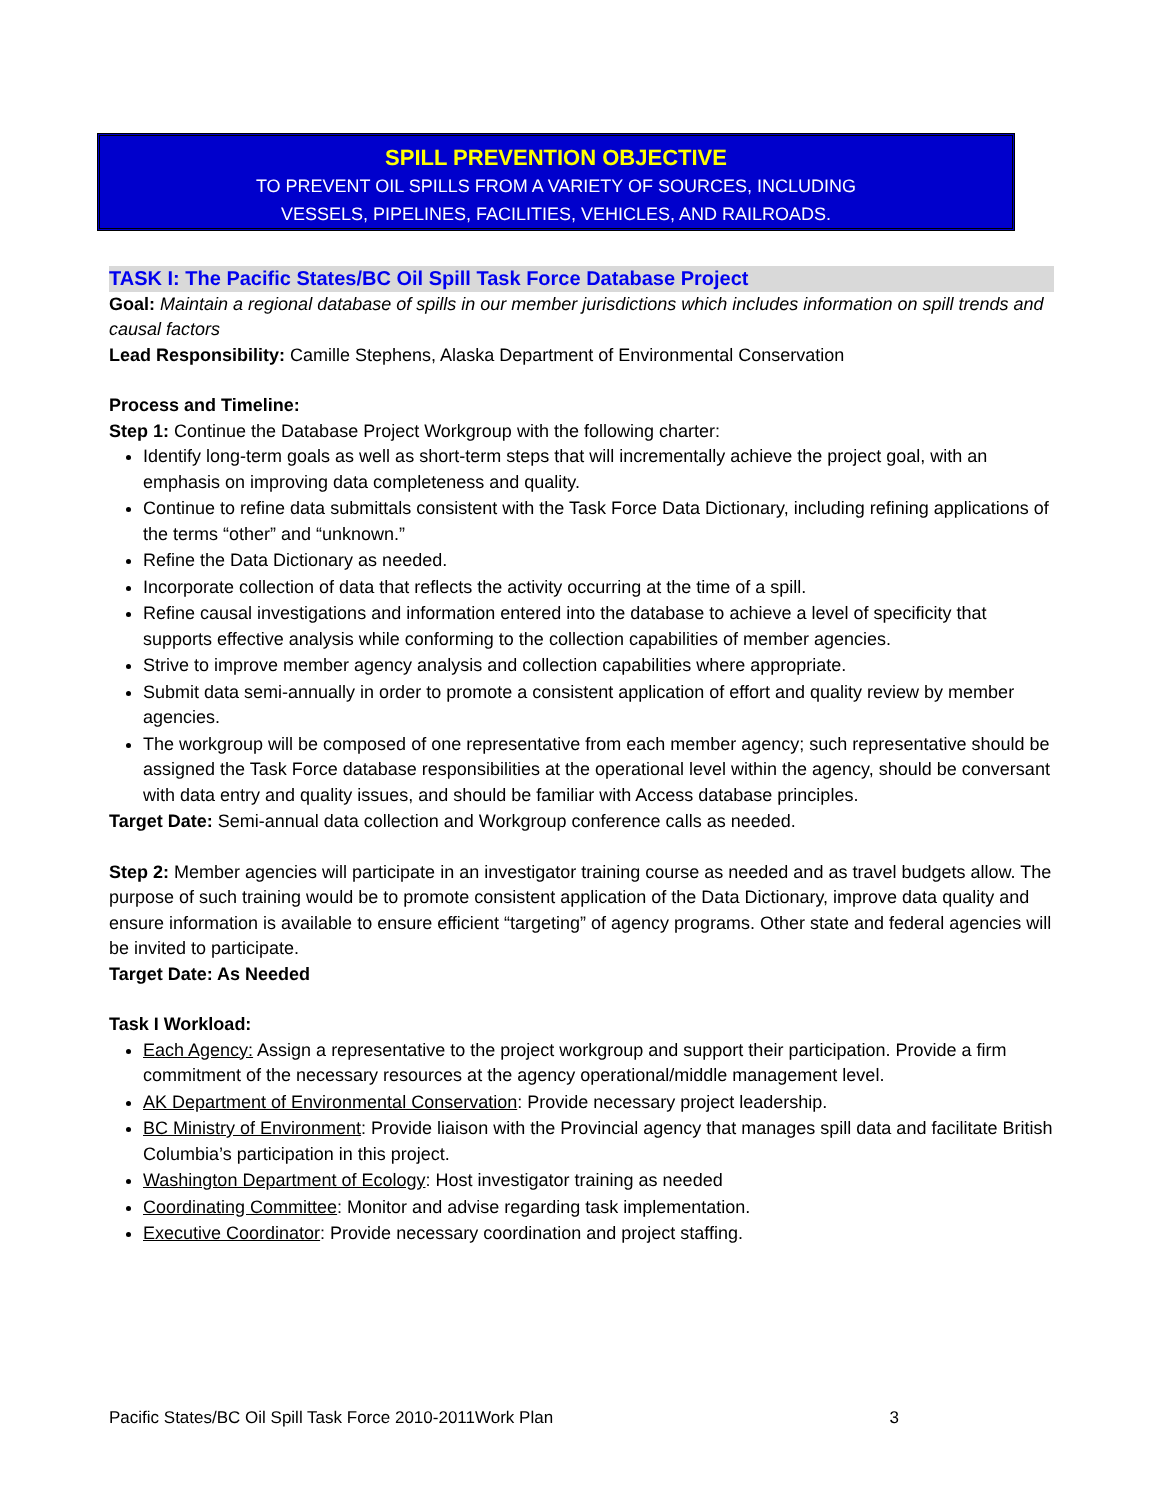SPILL PREVENTION OBJECTIVE
TO PREVENT OIL SPILLS FROM A VARIETY OF SOURCES, INCLUDING
VESSELS, PIPELINES, FACILITIES, VEHICLES, AND RAILROADS.
TASK I: The Pacific States/BC Oil Spill Task Force Database Project
Goal: Maintain a regional database of spills in our member jurisdictions which includes information on spill trends and causal factors
Lead Responsibility: Camille Stephens, Alaska Department of Environmental Conservation
Process and Timeline:
Step 1: Continue the Database Project Workgroup with the following charter:
Identify long-term goals as well as short-term steps that will incrementally achieve the project goal, with an emphasis on improving data completeness and quality.
Continue to refine data submittals consistent with the Task Force Data Dictionary, including refining applications of the terms “other” and “unknown.”
Refine the Data Dictionary as needed.
Incorporate collection of data that reflects the activity occurring at the time of a spill.
Refine causal investigations and information entered into the database to achieve a level of specificity that supports effective analysis while conforming to the collection capabilities of member agencies.
Strive to improve member agency analysis and collection capabilities where appropriate.
Submit data semi-annually in order to promote a consistent application of effort and quality review by member agencies.
The workgroup will be composed of one representative from each member agency; such representative should be assigned the Task Force database responsibilities at the operational level within the agency, should be conversant with data entry and quality issues, and should be familiar with Access database principles.
Target Date: Semi-annual data collection and Workgroup conference calls as needed.
Step 2: Member agencies will participate in an investigator training course as needed and as travel budgets allow. The purpose of such training would be to promote consistent application of the Data Dictionary, improve data quality and ensure information is available to ensure efficient “targeting” of agency programs. Other state and federal agencies will be invited to participate.
Target Date: As Needed
Task I Workload:
Each Agency: Assign a representative to the project workgroup and support their participation. Provide a firm commitment of the necessary resources at the agency operational/middle management level.
AK Department of Environmental Conservation: Provide necessary project leadership.
BC Ministry of Environment: Provide liaison with the Provincial agency that manages spill data and facilitate British Columbia’s participation in this project.
Washington Department of Ecology: Host investigator training as needed
Coordinating Committee: Monitor and advise regarding task implementation.
Executive Coordinator: Provide necessary coordination and project staffing.
Pacific States/BC Oil Spill Task Force 2010-2011Work Plan 3